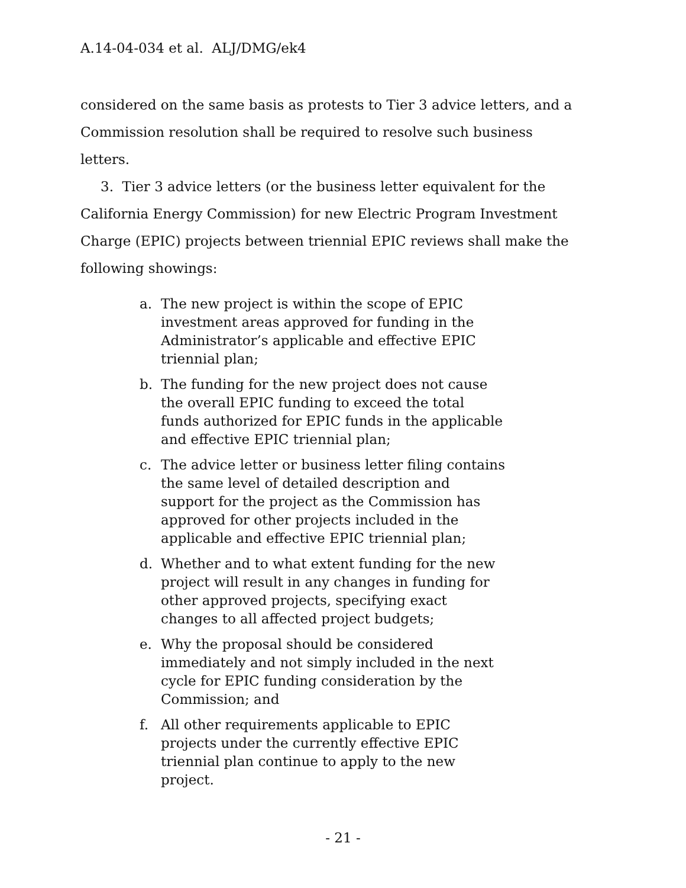A.14-04-034 et al. ALJ/DMG/ek4
considered on the same basis as protests to Tier 3 advice letters, and a Commission resolution shall be required to resolve such business letters.
3. Tier 3 advice letters (or the business letter equivalent for the California Energy Commission) for new Electric Program Investment Charge (EPIC) projects between triennial EPIC reviews shall make the following showings:
a. The new project is within the scope of EPIC investment areas approved for funding in the Administrator’s applicable and effective EPIC triennial plan;
b. The funding for the new project does not cause the overall EPIC funding to exceed the total funds authorized for EPIC funds in the applicable and effective EPIC triennial plan;
c. The advice letter or business letter filing contains the same level of detailed description and support for the project as the Commission has approved for other projects included in the applicable and effective EPIC triennial plan;
d. Whether and to what extent funding for the new project will result in any changes in funding for other approved projects, specifying exact changes to all affected project budgets;
e. Why the proposal should be considered immediately and not simply included in the next cycle for EPIC funding consideration by the Commission; and
f. All other requirements applicable to EPIC projects under the currently effective EPIC triennial plan continue to apply to the new project.
- 21 -